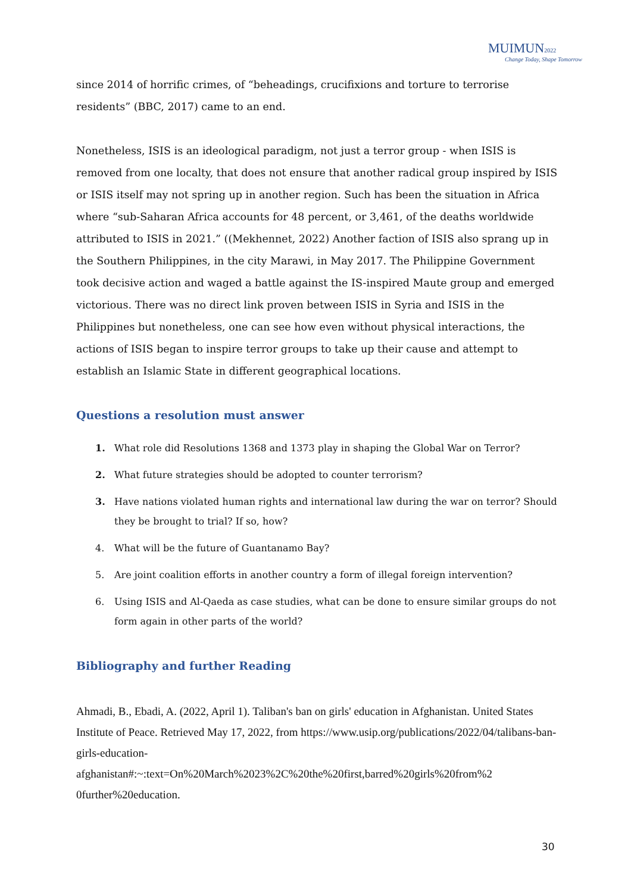MUIMUN2022
Change Today, Shape Tomorrow
since 2014 of horrific crimes, of “beheadings, crucifixions and torture to terrorise residents” (BBC, 2017) came to an end.
Nonetheless, ISIS is an ideological paradigm, not just a terror group - when ISIS is removed from one localty, that does not ensure that another radical group inspired by ISIS or ISIS itself may not spring up in another region. Such has been the situation in Africa where “sub-Saharan Africa accounts for 48 percent, or 3,461, of the deaths worldwide attributed to ISIS in 2021.” ((Mekhennet, 2022) Another faction of ISIS also sprang up in the Southern Philippines, in the city Marawi, in May 2017. The Philippine Government took decisive action and waged a battle against the IS-inspired Maute group and emerged victorious. There was no direct link proven between ISIS in Syria and ISIS in the Philippines but nonetheless, one can see how even without physical interactions, the actions of ISIS began to inspire terror groups to take up their cause and attempt to establish an Islamic State in different geographical locations.
Questions a resolution must answer
1. What role did Resolutions 1368 and 1373 play in shaping the Global War on Terror?
2. What future strategies should be adopted to counter terrorism?
3. Have nations violated human rights and international law during the war on terror? Should they be brought to trial? If so, how?
4. What will be the future of Guantanamo Bay?
5. Are joint coalition efforts in another country a form of illegal foreign intervention?
6. Using ISIS and Al-Qaeda as case studies, what can be done to ensure similar groups do not form again in other parts of the world?
Bibliography and further Reading
Ahmadi, B., Ebadi, A. (2022, April 1). Taliban's ban on girls' education in Afghanistan. United States Institute of Peace. Retrieved May 17, 2022, from https://www.usip.org/publications/2022/04/talibans-ban-girls-education-afghanistan#:~:text=On%20March%2023%2C%20the%20first,barred%20girls%20from%2 0further%20education.
30